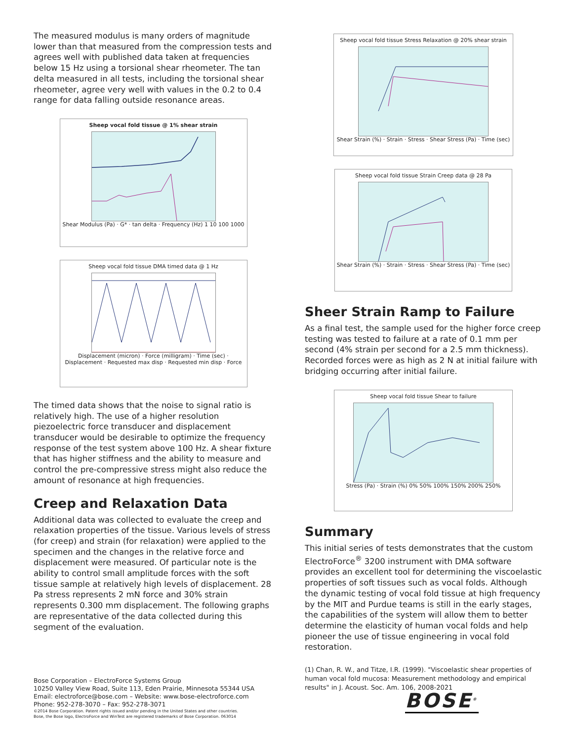The measured modulus is many orders of magnitude lower than that measured from the compression tests and agrees well with published data taken at frequencies below 15 Hz using a torsional shear rheometer. The tan delta measured in all tests, including the torsional shear rheometer, agree very well with values in the 0.2 to 0.4 range for data falling outside resonance areas.
Sheep vocal fold tissue @ 1% shear strain
Shear Modulus (Pa) · G* · tan delta · Frequency (Hz) 1 10 100 1000
Sheep vocal fold tissue DMA timed data @ 1 Hz
Displacement (micron) · Force (milligram) · Time (sec) · Displacement · Requested max disp · Requested min disp · Force
The timed data shows that the noise to signal ratio is relatively high. The use of a higher resolution piezoelectric force transducer and displacement transducer would be desirable to optimize the frequency response of the test system above 100 Hz. A shear fixture that has higher stiffness and the ability to measure and control the pre-compressive stress might also reduce the amount of resonance at high frequencies.
Creep and Relaxation Data
Additional data was collected to evaluate the creep and relaxation properties of the tissue. Various levels of stress (for creep) and strain (for relaxation) were applied to the specimen and the changes in the relative force and displacement were measured. Of particular note is the ability to control small amplitude forces with the soft tissue sample at relatively high levels of displacement. 28 Pa stress represents 2 mN force and 30% strain represents 0.300 mm displacement. The following graphs are representative of the data collected during this segment of the evaluation.
Sheep vocal fold tissue Stress Relaxation @ 20% shear strain
Shear Strain (%) · Strain · Stress · Shear Stress (Pa) · Time (sec)
Sheep vocal fold tissue Strain Creep data @ 28 Pa
Shear Strain (%) · Strain · Stress · Shear Stress (Pa) · Time (sec)
Sheer Strain Ramp to Failure
As a final test, the sample used for the higher force creep testing was tested to failure at a rate of 0.1 mm per second (4% strain per second for a 2.5 mm thickness). Recorded forces were as high as 2 N at initial failure with bridging occurring after initial failure.
Sheep vocal fold tissue Shear to failure
Stress (Pa) · Strain (%) 0% 50% 100% 150% 200% 250%
Summary
This initial series of tests demonstrates that the custom ElectroForce<sup>®</sup> 3200 instrument with DMA software provides an excellent tool for determining the viscoelastic properties of soft tissues such as vocal folds. Although the dynamic testing of vocal fold tissue at high frequency by the MIT and Purdue teams is still in the early stages, the capabilities of the system will allow them to better determine the elasticity of human vocal folds and help pioneer the use of tissue engineering in vocal fold restoration.
(1) Chan, R. W., and Titze, I.R. (1999). "Viscoelastic shear properties of human vocal fold mucosa: Measurement methodology and empirical results" in J. Acoust. Soc. Am. 106, 2008-2021
Bose Corporation – ElectroForce Systems Group
10250 Valley View Road, Suite 113, Eden Prairie, Minnesota 55344 USA
Email: electroforce@bose.com – Website: www.bose-electroforce.com
Phone: 952-278-3070 – Fax: 952-278-3071
©2014 Bose Corporation. Patent rights issued and/or pending in the United States and other countries.
Bose, the Bose logo, ElectroForce and WinTest are registered trademarks of Bose Corporation. 063014
BOSE<sup>®</sup>